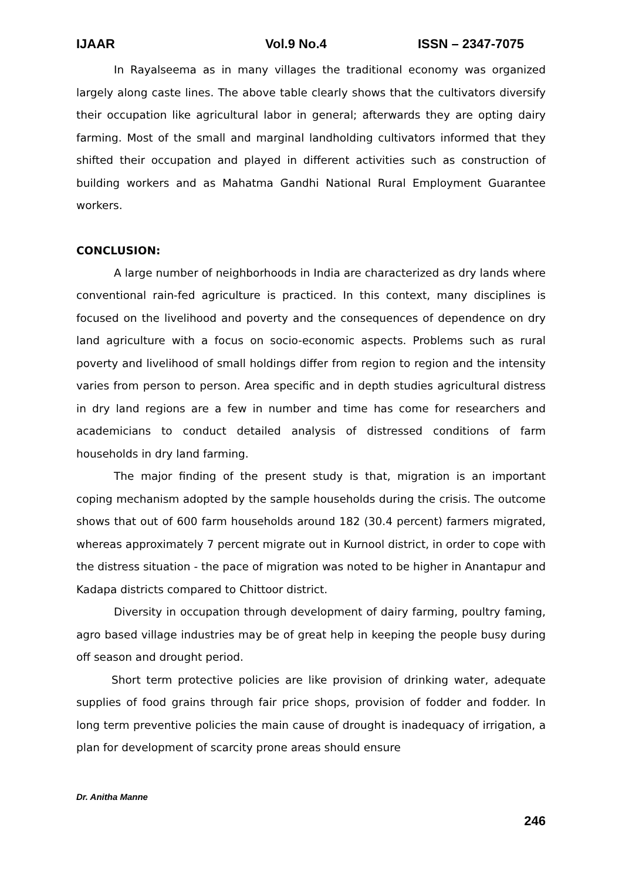IJAAR Vol.9 No.4 ISSN – 2347-7075
In Rayalseema as in many villages the traditional economy was organized largely along caste lines. The above table clearly shows that the cultivators diversify their occupation like agricultural labor in general; afterwards they are opting dairy farming. Most of the small and marginal landholding cultivators informed that they shifted their occupation and played in different activities such as construction of building workers and as Mahatma Gandhi National Rural Employment Guarantee workers.
CONCLUSION:
A large number of neighborhoods in India are characterized as dry lands where conventional rain-fed agriculture is practiced. In this context, many disciplines is focused on the livelihood and poverty and the consequences of dependence on dry land agriculture with a focus on socio-economic aspects. Problems such as rural poverty and livelihood of small holdings differ from region to region and the intensity varies from person to person. Area specific and in depth studies agricultural distress in dry land regions are a few in number and time has come for researchers and academicians to conduct detailed analysis of distressed conditions of farm households in dry land farming.
The major finding of the present study is that, migration is an important coping mechanism adopted by the sample households during the crisis. The outcome shows that out of 600 farm households around 182 (30.4 percent) farmers migrated, whereas approximately 7 percent migrate out in Kurnool district, in order to cope with the distress situation - the pace of migration was noted to be higher in Anantapur and Kadapa districts compared to Chittoor district.
Diversity in occupation through development of dairy farming, poultry faming, agro based village industries may be of great help in keeping the people busy during off season and drought period.
Short term protective policies are like provision of drinking water, adequate supplies of food grains through fair price shops, provision of fodder and fodder. In long term preventive policies the main cause of drought is inadequacy of irrigation, a plan for development of scarcity prone areas should ensure
Dr. Anitha Manne
246